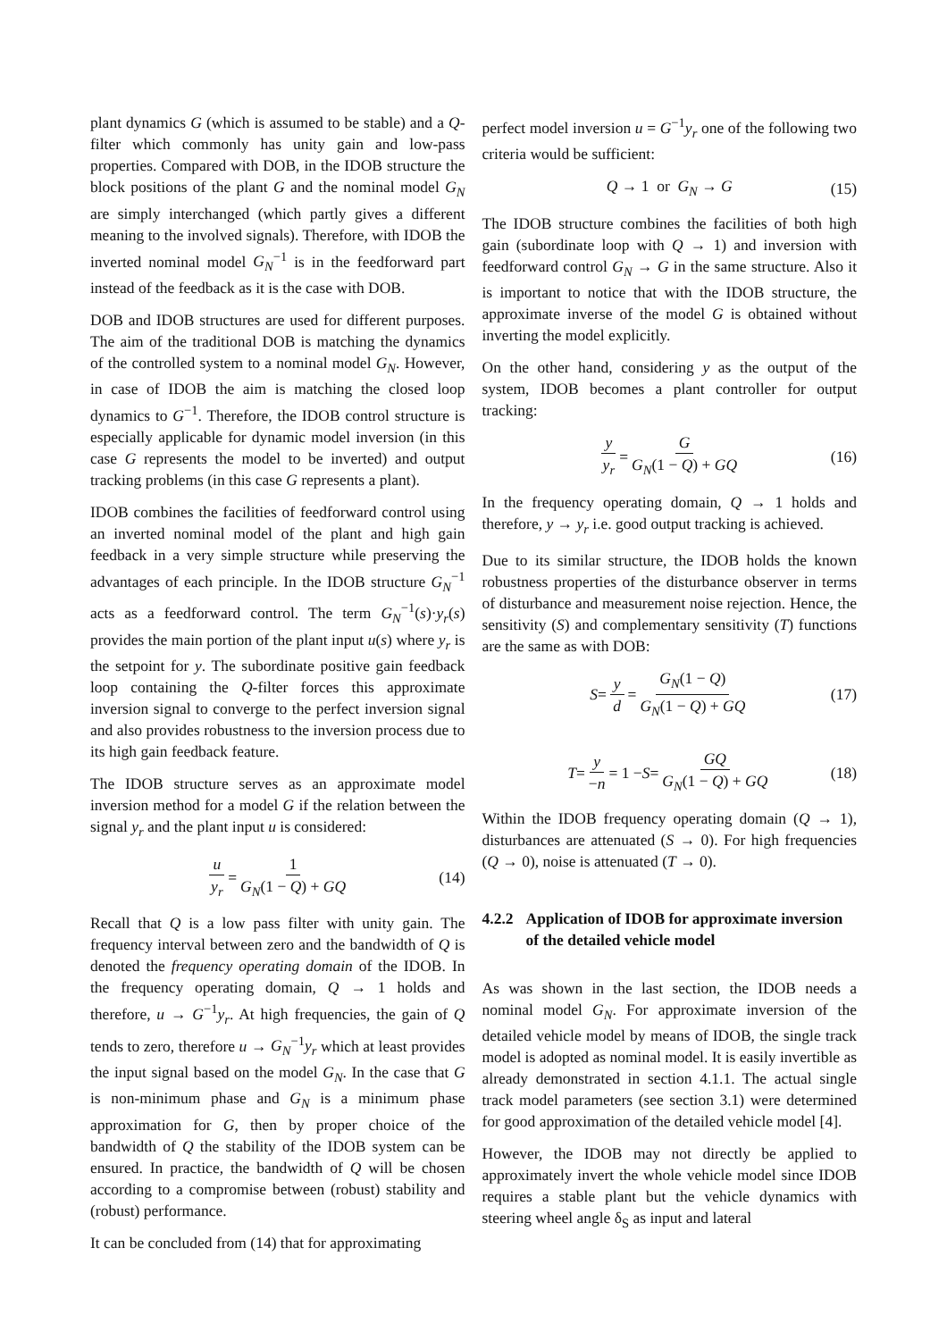plant dynamics G (which is assumed to be stable) and a Q-filter which commonly has unity gain and low-pass properties. Compared with DOB, in the IDOB structure the block positions of the plant G and the nominal model G<sub>N</sub> are simply interchanged (which partly gives a different meaning to the involved signals). Therefore, with IDOB the inverted nominal model G<sub>N</sub><sup>−1</sup> is in the feedforward part instead of the feedback as it is the case with DOB.
DOB and IDOB structures are used for different purposes. The aim of the traditional DOB is matching the dynamics of the controlled system to a nominal model G<sub>N</sub>. However, in case of IDOB the aim is matching the closed loop dynamics to G<sup>−1</sup>. Therefore, the IDOB control structure is especially applicable for dynamic model inversion (in this case G represents the model to be inverted) and output tracking problems (in this case G represents a plant).
IDOB combines the facilities of feedforward control using an inverted nominal model of the plant and high gain feedback in a very simple structure while preserving the advantages of each principle. In the IDOB structure G<sub>N</sub><sup>−1</sup> acts as a feedforward control. The term G<sub>N</sub><sup>−1</sup>(s)·y<sub>r</sub>(s) provides the main portion of the plant input u(s) where y<sub>r</sub> is the setpoint for y. The subordinate positive gain feedback loop containing the Q-filter forces this approximate inversion signal to converge to the perfect inversion signal and also provides robustness to the inversion process due to its high gain feedback feature.
The IDOB structure serves as an approximate model inversion method for a model G if the relation between the signal y<sub>r</sub> and the plant input u is considered:
u y<sub>r</sub> = 1 G<sub>N</sub>(1 − Q) + GQ (14)
Recall that Q is a low pass filter with unity gain. The frequency interval between zero and the bandwidth of Q is denoted the frequency operating domain of the IDOB. In the frequency operating domain, Q → 1 holds and therefore, u → G<sup>−1</sup>y<sub>r</sub>. At high frequencies, the gain of Q tends to zero, therefore u → G<sub>N</sub><sup>−1</sup>y<sub>r</sub> which at least provides the input signal based on the model G<sub>N</sub>. In the case that G is non-minimum phase and G<sub>N</sub> is a minimum phase approximation for G, then by proper choice of the bandwidth of Q the stability of the IDOB system can be ensured. In practice, the bandwidth of Q will be chosen according to a compromise between (robust) stability and (robust) performance.
It can be concluded from (14) that for approximating
perfect model inversion u = G<sup>−1</sup>y<sub>r</sub> one of the following two criteria would be sufficient:
Q → 1 or G<sub>N</sub> → G (15)
The IDOB structure combines the facilities of both high gain (subordinate loop with Q → 1) and inversion with feedforward control G<sub>N</sub> → G in the same structure. Also it is important to notice that with the IDOB structure, the approximate inverse of the model G is obtained without inverting the model explicitly.
On the other hand, considering y as the output of the system, IDOB becomes a plant controller for output tracking:
y y<sub>r</sub> = G G<sub>N</sub>(1 − Q) + GQ (16)
In the frequency operating domain, Q → 1 holds and therefore, y → y<sub>r</sub> i.e. good output tracking is achieved.
Due to its similar structure, the IDOB holds the known robustness properties of the disturbance observer in terms of disturbance and measurement noise rejection. Hence, the sensitivity (S) and complementary sensitivity (T) functions are the same as with DOB:
S = y d = G<sub>N</sub>(1 − Q) G<sub>N</sub>(1 − Q) + GQ (17)
T = y −n = 1 − S = GQ G<sub>N</sub>(1 − Q) + GQ (18)
Within the IDOB frequency operating domain (Q → 1), disturbances are attenuated (S → 0). For high frequencies (Q → 0), noise is attenuated (T → 0).
4.2.2 Application of IDOB for approximate inversion of the detailed vehicle model
As was shown in the last section, the IDOB needs a nominal model G<sub>N</sub>. For approximate inversion of the detailed vehicle model by means of IDOB, the single track model is adopted as nominal model. It is easily invertible as already demonstrated in section 4.1.1. The actual single track model parameters (see section 3.1) were determined for good approximation of the detailed vehicle model [4].
However, the IDOB may not directly be applied to approximately invert the whole vehicle model since IDOB requires a stable plant but the vehicle dynamics with steering wheel angle δ<sub>S</sub> as input and lateral